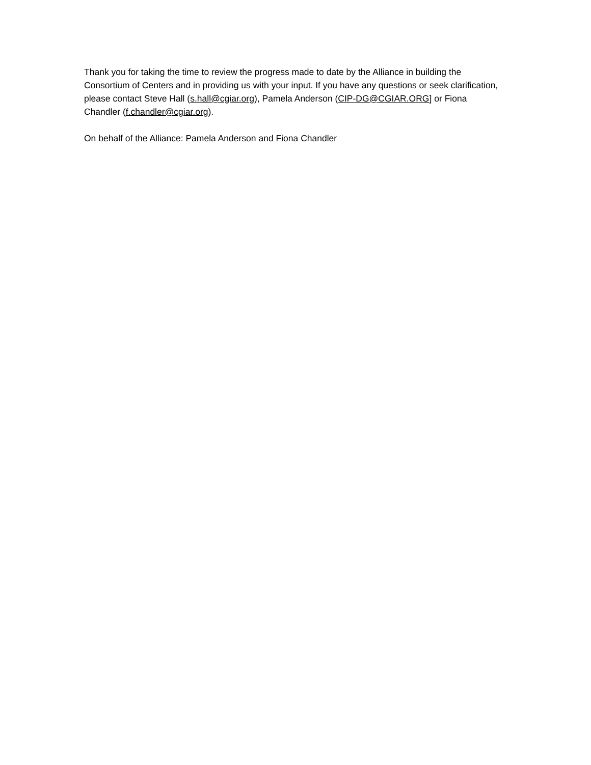Thank you for taking the time to review the progress made to date by the Alliance in building the Consortium of Centers and in providing us with your input. If you have any questions or seek clarification, please contact Steve Hall (s.hall@cgiar.org), Pamela Anderson (CIP-DG@CGIAR.ORG] or Fiona Chandler (f.chandler@cgiar.org).
On behalf of the Alliance: Pamela Anderson and Fiona Chandler